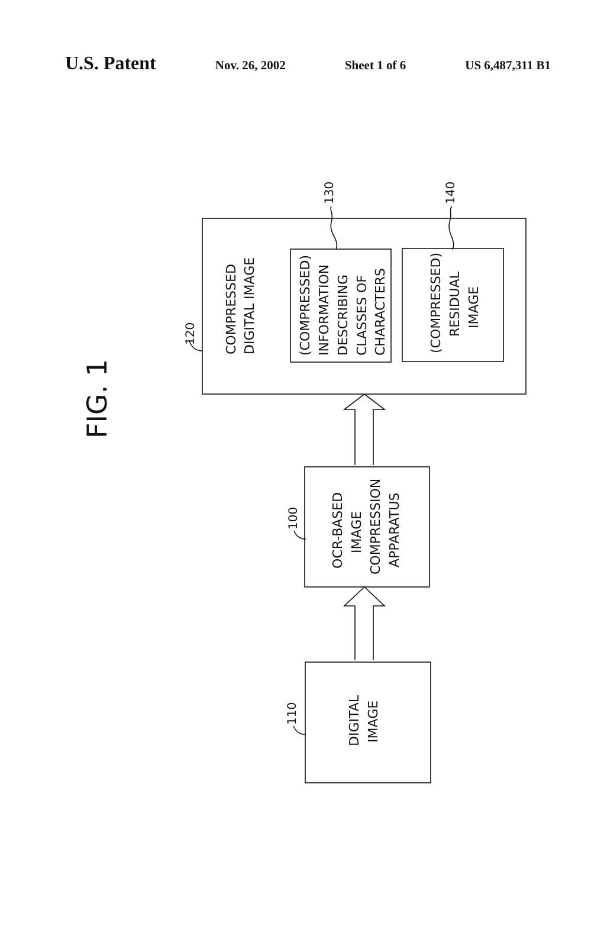U.S. Patent Nov. 26, 2002 Sheet 1 of 6 US 6,487,311 B1
FIG. 1
120
130
140
100
110
COMPRESSED
DIGITAL IMAGE
(COMPRESSED)
INFORMATION
DESCRIBING
CLASSES OF
CHARACTERS
(COMPRESSED)
RESIDUAL
IMAGE
OCR-BASED
IMAGE
COMPRESSION
APPARATUS
DIGITAL
IMAGE